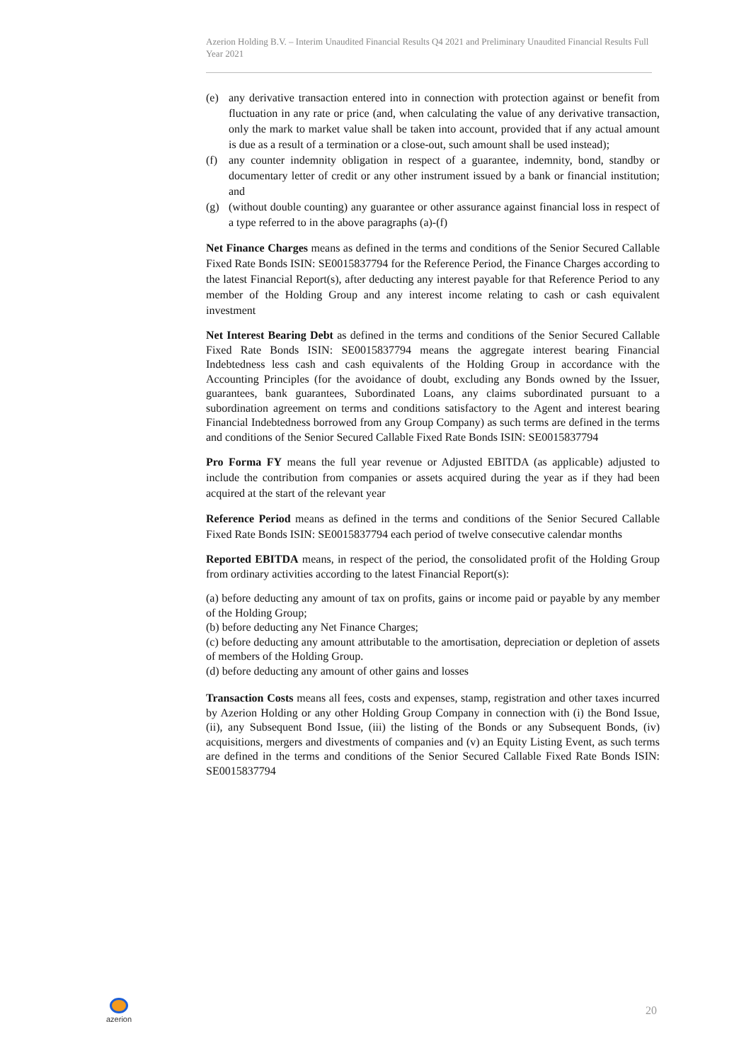Azerion Holding B.V. – Interim Unaudited Financial Results Q4 2021 and Preliminary Unaudited Financial Results Full Year 2021
(e) any derivative transaction entered into in connection with protection against or benefit from fluctuation in any rate or price (and, when calculating the value of any derivative transaction, only the mark to market value shall be taken into account, provided that if any actual amount is due as a result of a termination or a close-out, such amount shall be used instead);
(f) any counter indemnity obligation in respect of a guarantee, indemnity, bond, standby or documentary letter of credit or any other instrument issued by a bank or financial institution; and
(g) (without double counting) any guarantee or other assurance against financial loss in respect of a type referred to in the above paragraphs (a)-(f)
Net Finance Charges means as defined in the terms and conditions of the Senior Secured Callable Fixed Rate Bonds ISIN: SE0015837794 for the Reference Period, the Finance Charges according to the latest Financial Report(s), after deducting any interest payable for that Reference Period to any member of the Holding Group and any interest income relating to cash or cash equivalent investment
Net Interest Bearing Debt as defined in the terms and conditions of the Senior Secured Callable Fixed Rate Bonds ISIN: SE0015837794 means the aggregate interest bearing Financial Indebtedness less cash and cash equivalents of the Holding Group in accordance with the Accounting Principles (for the avoidance of doubt, excluding any Bonds owned by the Issuer, guarantees, bank guarantees, Subordinated Loans, any claims subordinated pursuant to a subordination agreement on terms and conditions satisfactory to the Agent and interest bearing Financial Indebtedness borrowed from any Group Company) as such terms are defined in the terms and conditions of the Senior Secured Callable Fixed Rate Bonds ISIN: SE0015837794
Pro Forma FY means the full year revenue or Adjusted EBITDA (as applicable) adjusted to include the contribution from companies or assets acquired during the year as if they had been acquired at the start of the relevant year
Reference Period means as defined in the terms and conditions of the Senior Secured Callable Fixed Rate Bonds ISIN: SE0015837794 each period of twelve consecutive calendar months
Reported EBITDA means, in respect of the period, the consolidated profit of the Holding Group from ordinary activities according to the latest Financial Report(s):
(a) before deducting any amount of tax on profits, gains or income paid or payable by any member of the Holding Group;
(b) before deducting any Net Finance Charges;
(c) before deducting any amount attributable to the amortisation, depreciation or depletion of assets of members of the Holding Group.
(d) before deducting any amount of other gains and losses
Transaction Costs means all fees, costs and expenses, stamp, registration and other taxes incurred by Azerion Holding or any other Holding Group Company in connection with (i) the Bond Issue, (ii), any Subsequent Bond Issue, (iii) the listing of the Bonds or any Subsequent Bonds, (iv) acquisitions, mergers and divestments of companies and (v) an Equity Listing Event, as such terms are defined in the terms and conditions of the Senior Secured Callable Fixed Rate Bonds ISIN: SE0015837794
azerion
20